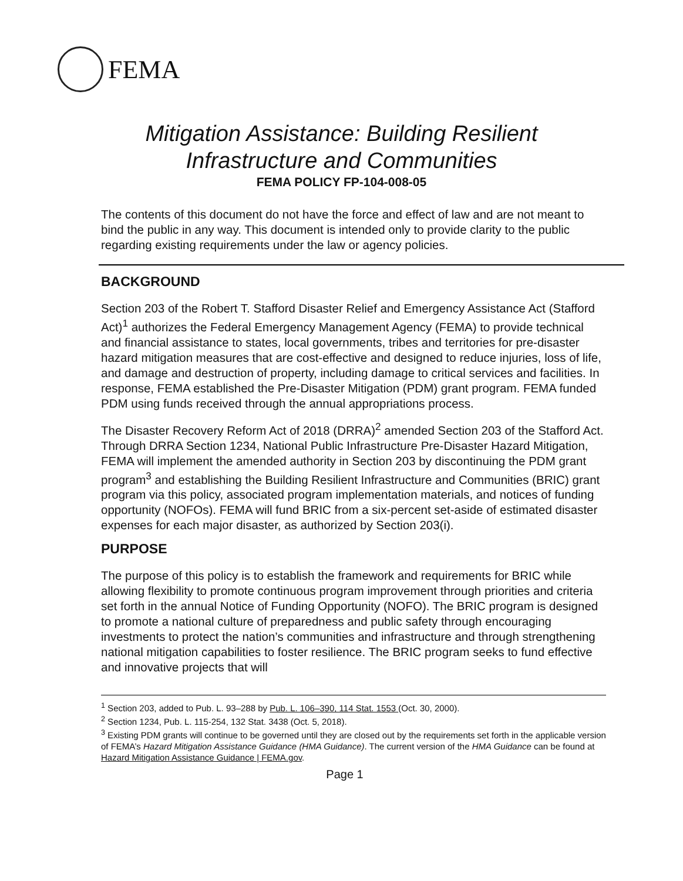FEMA
Mitigation Assistance: Building Resilient
Infrastructure and Communities
FEMA POLICY FP-104-008-05
The contents of this document do not have the force and effect of law and are not meant to bind the public in any way. This document is intended only to provide clarity to the public regarding existing requirements under the law or agency policies.
BACKGROUND
Section 203 of the Robert T. Stafford Disaster Relief and Emergency Assistance Act (Stafford Act)<sup>1</sup> authorizes the Federal Emergency Management Agency (FEMA) to provide technical and financial assistance to states, local governments, tribes and territories for pre-disaster hazard mitigation measures that are cost-effective and designed to reduce injuries, loss of life, and damage and destruction of property, including damage to critical services and facilities. In response, FEMA established the Pre-Disaster Mitigation (PDM) grant program. FEMA funded PDM using funds received through the annual appropriations process.
The Disaster Recovery Reform Act of 2018 (DRRA)<sup>2</sup> amended Section 203 of the Stafford Act. Through DRRA Section 1234, National Public Infrastructure Pre-Disaster Hazard Mitigation, FEMA will implement the amended authority in Section 203 by discontinuing the PDM grant program<sup>3</sup> and establishing the Building Resilient Infrastructure and Communities (BRIC) grant program via this policy, associated program implementation materials, and notices of funding opportunity (NOFOs). FEMA will fund BRIC from a six-percent set-aside of estimated disaster expenses for each major disaster, as authorized by Section 203(i).
PURPOSE
The purpose of this policy is to establish the framework and requirements for BRIC while allowing flexibility to promote continuous program improvement through priorities and criteria set forth in the annual Notice of Funding Opportunity (NOFO). The BRIC program is designed to promote a national culture of preparedness and public safety through encouraging investments to protect the nation’s communities and infrastructure and through strengthening national mitigation capabilities to foster resilience. The BRIC program seeks to fund effective and innovative projects that will
<sup>1</sup> Section 203, added to Pub. L. 93–288 by Pub. L. 106–390, 114 Stat. 1553 (Oct. 30, 2000).
<sup>2</sup> Section 1234, Pub. L. 115-254, 132 Stat. 3438 (Oct. 5, 2018).
<sup>3</sup> Existing PDM grants will continue to be governed until they are closed out by the requirements set forth in the applicable version of FEMA’s Hazard Mitigation Assistance Guidance (HMA Guidance). The current version of the HMA Guidance can be found at Hazard Mitigation Assistance Guidance | FEMA.gov.
Page 1